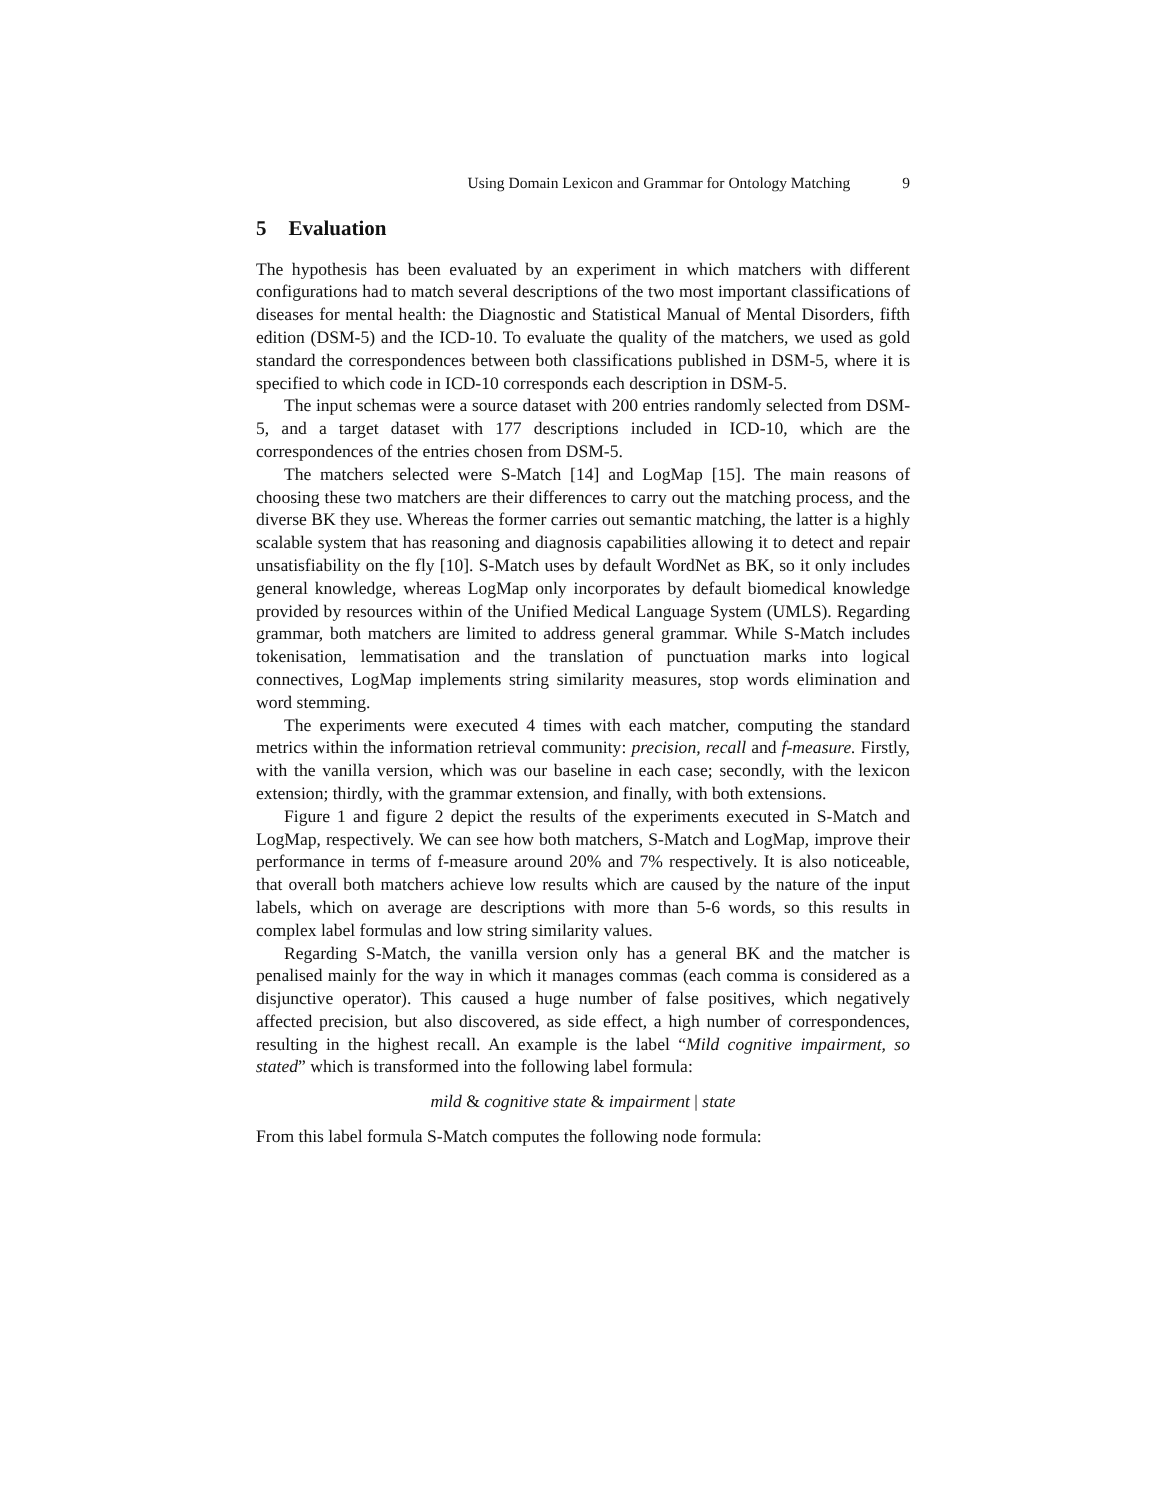Using Domain Lexicon and Grammar for Ontology Matching 9
5 Evaluation
The hypothesis has been evaluated by an experiment in which matchers with different configurations had to match several descriptions of the two most important classifications of diseases for mental health: the Diagnostic and Statistical Manual of Mental Disorders, fifth edition (DSM-5) and the ICD-10. To evaluate the quality of the matchers, we used as gold standard the correspondences between both classifications published in DSM-5, where it is specified to which code in ICD-10 corresponds each description in DSM-5.
The input schemas were a source dataset with 200 entries randomly selected from DSM-5, and a target dataset with 177 descriptions included in ICD-10, which are the correspondences of the entries chosen from DSM-5.
The matchers selected were S-Match [14] and LogMap [15]. The main reasons of choosing these two matchers are their differences to carry out the matching process, and the diverse BK they use. Whereas the former carries out semantic matching, the latter is a highly scalable system that has reasoning and diagnosis capabilities allowing it to detect and repair unsatisfiability on the fly [10]. S-Match uses by default WordNet as BK, so it only includes general knowledge, whereas LogMap only incorporates by default biomedical knowledge provided by resources within of the Unified Medical Language System (UMLS). Regarding grammar, both matchers are limited to address general grammar. While S-Match includes tokenisation, lemmatisation and the translation of punctuation marks into logical connectives, LogMap implements string similarity measures, stop words elimination and word stemming.
The experiments were executed 4 times with each matcher, computing the standard metrics within the information retrieval community: precision, recall and f-measure. Firstly, with the vanilla version, which was our baseline in each case; secondly, with the lexicon extension; thirdly, with the grammar extension, and finally, with both extensions.
Figure 1 and figure 2 depict the results of the experiments executed in S-Match and LogMap, respectively. We can see how both matchers, S-Match and LogMap, improve their performance in terms of f-measure around 20% and 7% respectively. It is also noticeable, that overall both matchers achieve low results which are caused by the nature of the input labels, which on average are descriptions with more than 5-6 words, so this results in complex label formulas and low string similarity values.
Regarding S-Match, the vanilla version only has a general BK and the matcher is penalised mainly for the way in which it manages commas (each comma is considered as a disjunctive operator). This caused a huge number of false positives, which negatively affected precision, but also discovered, as side effect, a high number of correspondences, resulting in the highest recall. An example is the label “Mild cognitive impairment, so stated” which is transformed into the following label formula:
mild & cognitive state & impairment | state
From this label formula S-Match computes the following node formula: